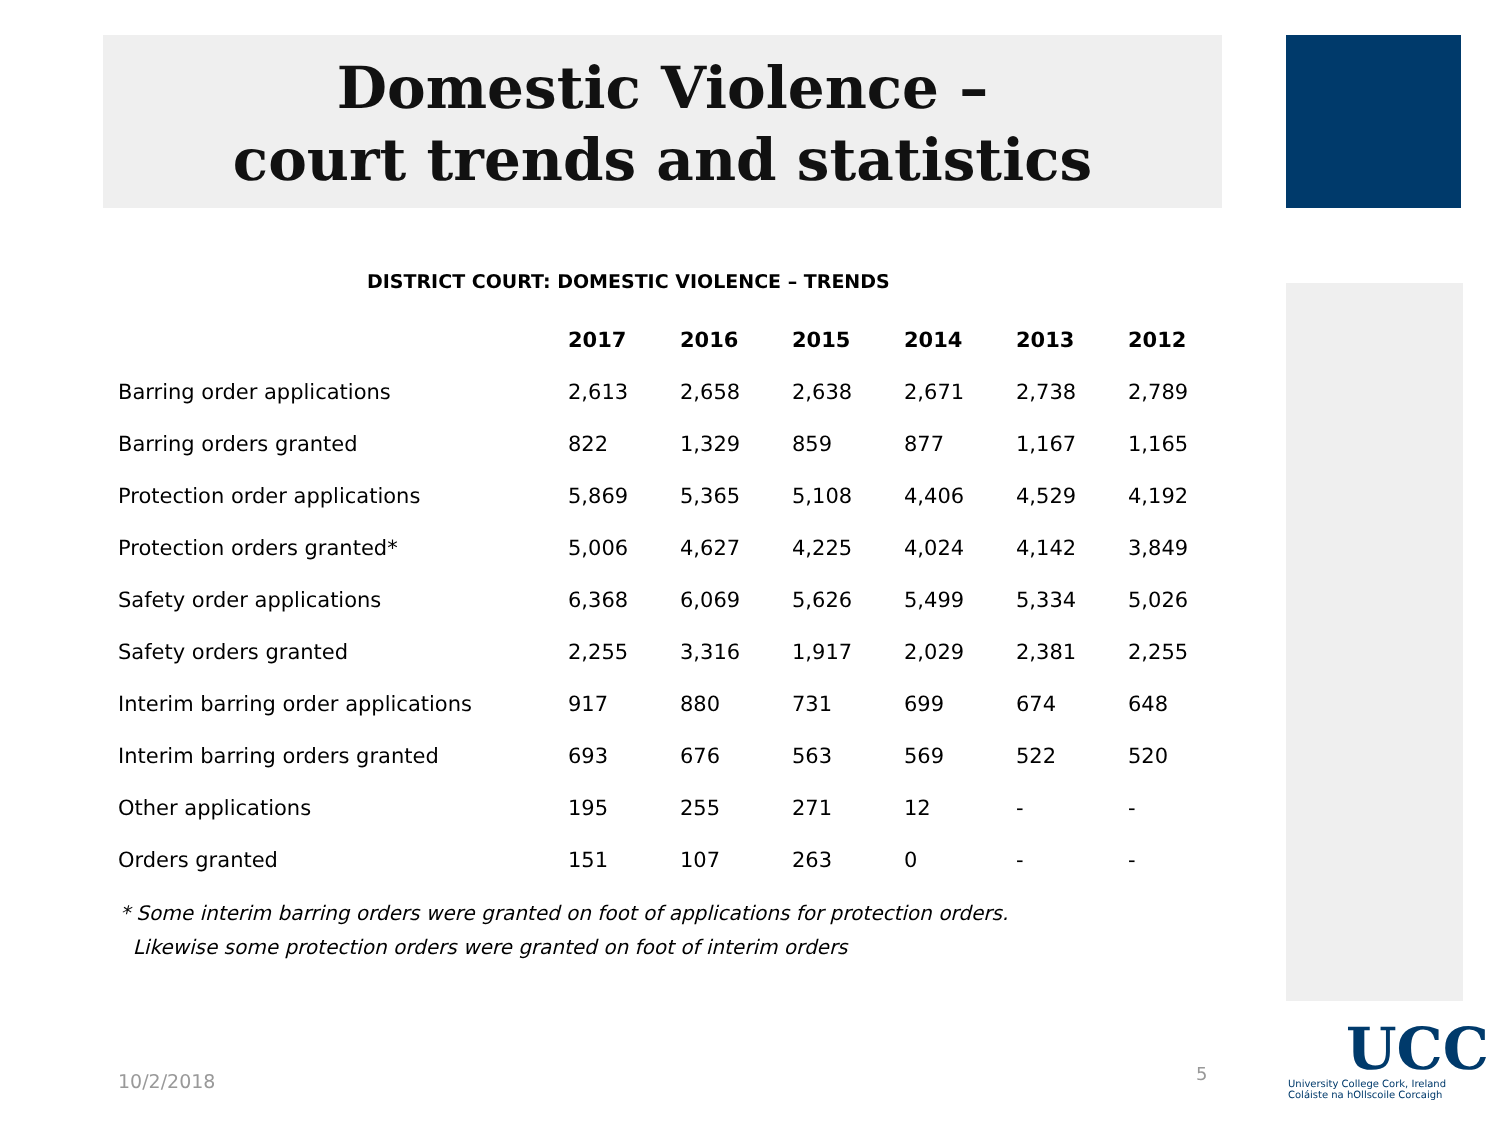Domestic Violence –
court trends and statistics
DISTRICT COURT: DOMESTIC VIOLENCE – TRENDS
| | 2017 | 2016 | 2015 | 2014 | 2013 | 2012 |
| --- | --- | --- | --- | --- | --- | --- |
| Barring order applications | 2,613 | 2,658 | 2,638 | 2,671 | 2,738 | 2,789 |
| Barring orders granted | 822 | 1,329 | 859 | 877 | 1,167 | 1,165 |
| Protection order applications | 5,869 | 5,365 | 5,108 | 4,406 | 4,529 | 4,192 |
| Protection orders granted* | 5,006 | 4,627 | 4,225 | 4,024 | 4,142 | 3,849 |
| Safety order applications | 6,368 | 6,069 | 5,626 | 5,499 | 5,334 | 5,026 |
| Safety orders granted | 2,255 | 3,316 | 1,917 | 2,029 | 2,381 | 2,255 |
| Interim barring order applications | 917 | 880 | 731 | 699 | 674 | 648 |
| Interim barring orders granted | 693 | 676 | 563 | 569 | 522 | 520 |
| Other applications | 195 | 255 | 271 | 12 | - | - |
| Orders granted | 151 | 107 | 263 | 0 | - | - |
* Some interim barring orders were granted on foot of applications for protection orders.
Likewise some protection orders were granted on foot of interim orders
10/2/2018 5
UCC
University College Cork, Ireland
Coláiste na hOllscoile Corcaigh